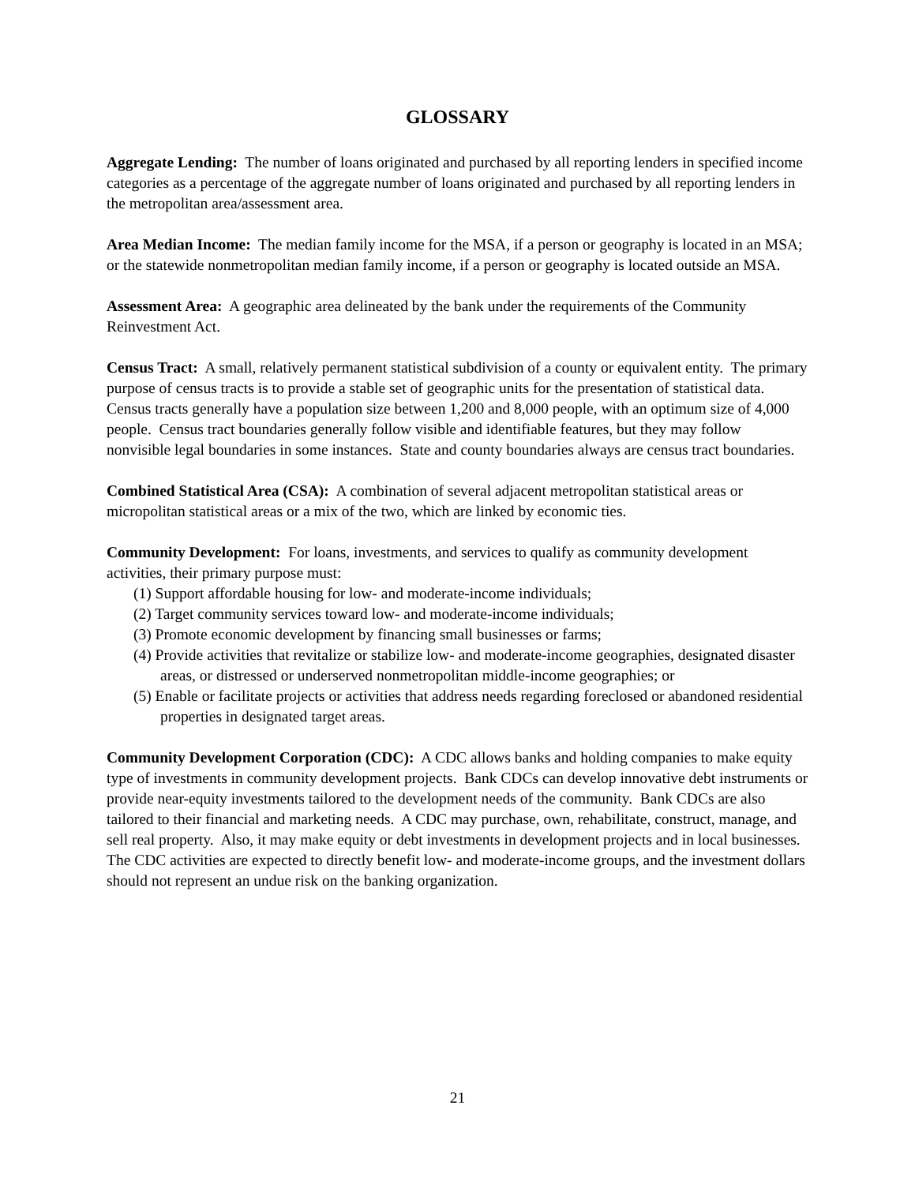GLOSSARY
Aggregate Lending: The number of loans originated and purchased by all reporting lenders in specified income categories as a percentage of the aggregate number of loans originated and purchased by all reporting lenders in the metropolitan area/assessment area.
Area Median Income: The median family income for the MSA, if a person or geography is located in an MSA; or the statewide nonmetropolitan median family income, if a person or geography is located outside an MSA.
Assessment Area: A geographic area delineated by the bank under the requirements of the Community Reinvestment Act.
Census Tract: A small, relatively permanent statistical subdivision of a county or equivalent entity. The primary purpose of census tracts is to provide a stable set of geographic units for the presentation of statistical data. Census tracts generally have a population size between 1,200 and 8,000 people, with an optimum size of 4,000 people. Census tract boundaries generally follow visible and identifiable features, but they may follow nonvisible legal boundaries in some instances. State and county boundaries always are census tract boundaries.
Combined Statistical Area (CSA): A combination of several adjacent metropolitan statistical areas or micropolitan statistical areas or a mix of the two, which are linked by economic ties.
Community Development: For loans, investments, and services to qualify as community development activities, their primary purpose must:
(1) Support affordable housing for low- and moderate-income individuals;
(2) Target community services toward low- and moderate-income individuals;
(3) Promote economic development by financing small businesses or farms;
(4) Provide activities that revitalize or stabilize low- and moderate-income geographies, designated disaster areas, or distressed or underserved nonmetropolitan middle-income geographies; or
(5) Enable or facilitate projects or activities that address needs regarding foreclosed or abandoned residential properties in designated target areas.
Community Development Corporation (CDC): A CDC allows banks and holding companies to make equity type of investments in community development projects. Bank CDCs can develop innovative debt instruments or provide near-equity investments tailored to the development needs of the community. Bank CDCs are also tailored to their financial and marketing needs. A CDC may purchase, own, rehabilitate, construct, manage, and sell real property. Also, it may make equity or debt investments in development projects and in local businesses. The CDC activities are expected to directly benefit low- and moderate-income groups, and the investment dollars should not represent an undue risk on the banking organization.
21